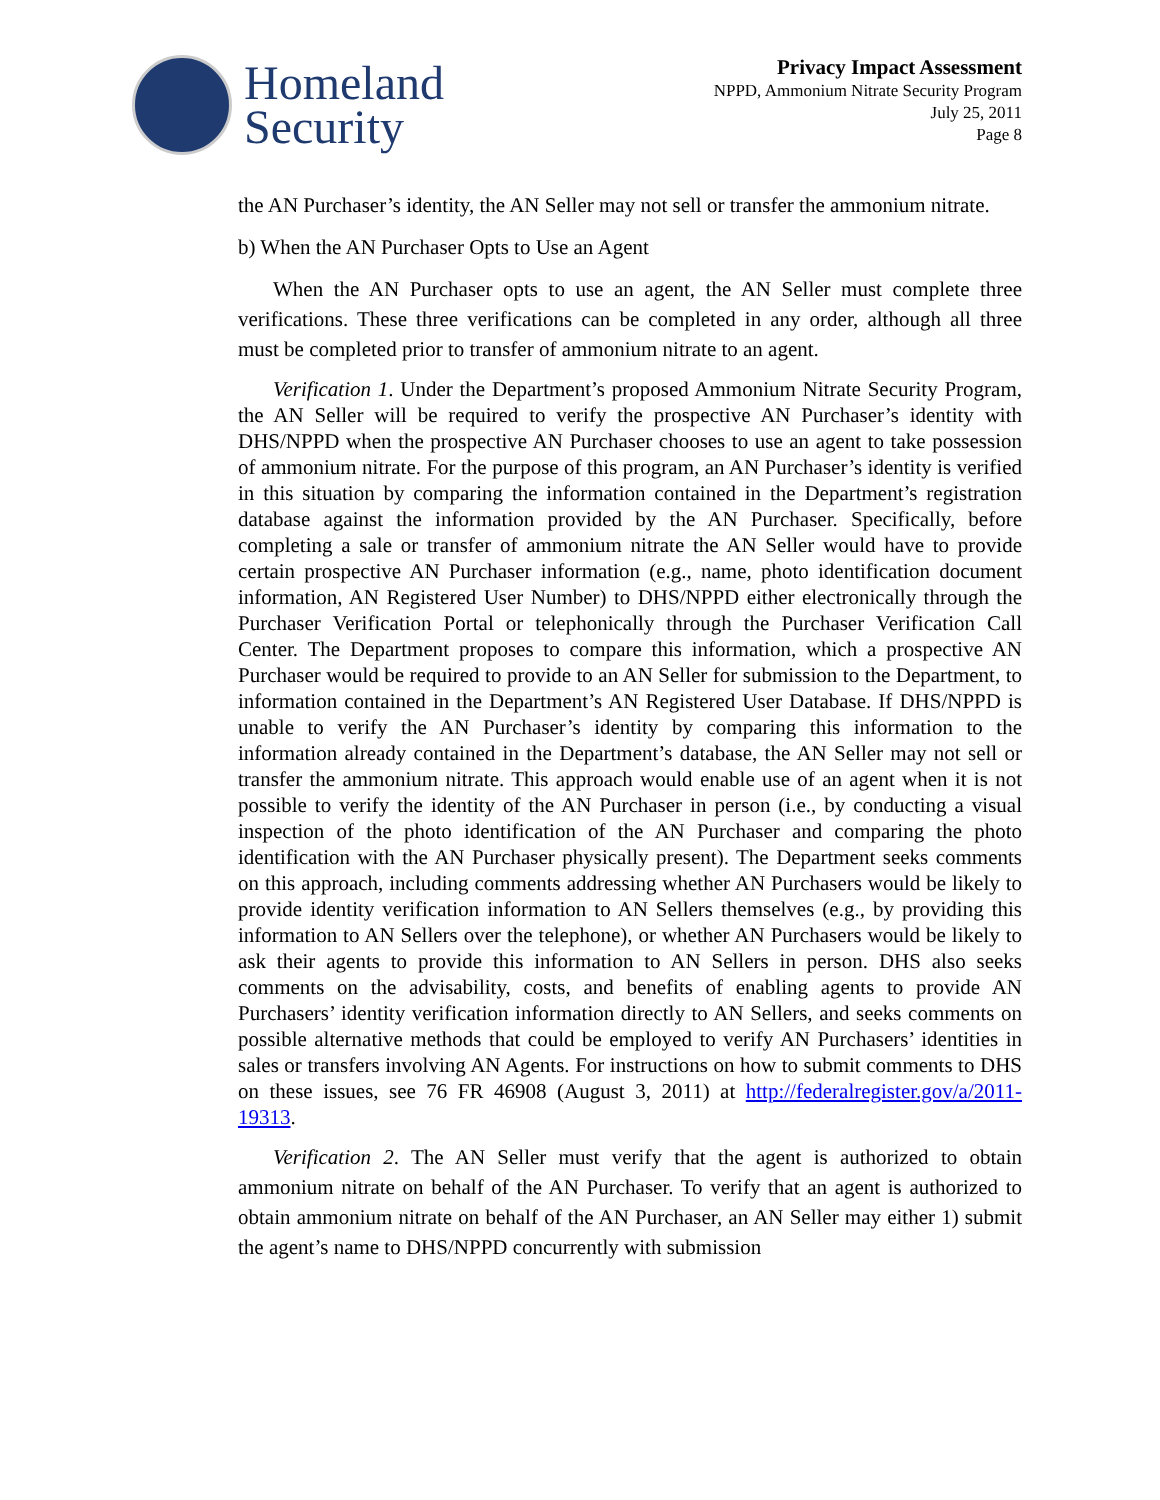Homeland
Security
Privacy Impact Assessment
NPPD, Ammonium Nitrate Security Program
July 25, 2011
Page 8
the AN Purchaser’s identity, the AN Seller may not sell or transfer the ammonium nitrate.
b) When the AN Purchaser Opts to Use an Agent
When the AN Purchaser opts to use an agent, the AN Seller must complete three verifications. These three verifications can be completed in any order, although all three must be completed prior to transfer of ammonium nitrate to an agent.
Verification 1. Under the Department’s proposed Ammonium Nitrate Security Program, the AN Seller will be required to verify the prospective AN Purchaser’s identity with DHS/NPPD when the prospective AN Purchaser chooses to use an agent to take possession of ammonium nitrate. For the purpose of this program, an AN Purchaser’s identity is verified in this situation by comparing the information contained in the Department’s registration database against the information provided by the AN Purchaser. Specifically, before completing a sale or transfer of ammonium nitrate the AN Seller would have to provide certain prospective AN Purchaser information (e.g., name, photo identification document information, AN Registered User Number) to DHS/NPPD either electronically through the Purchaser Verification Portal or telephonically through the Purchaser Verification Call Center. The Department proposes to compare this information, which a prospective AN Purchaser would be required to provide to an AN Seller for submission to the Department, to information contained in the Department’s AN Registered User Database. If DHS/NPPD is unable to verify the AN Purchaser’s identity by comparing this information to the information already contained in the Department’s database, the AN Seller may not sell or transfer the ammonium nitrate. This approach would enable use of an agent when it is not possible to verify the identity of the AN Purchaser in person (i.e., by conducting a visual inspection of the photo identification of the AN Purchaser and comparing the photo identification with the AN Purchaser physically present). The Department seeks comments on this approach, including comments addressing whether AN Purchasers would be likely to provide identity verification information to AN Sellers themselves (e.g., by providing this information to AN Sellers over the telephone), or whether AN Purchasers would be likely to ask their agents to provide this information to AN Sellers in person. DHS also seeks comments on the advisability, costs, and benefits of enabling agents to provide AN Purchasers’ identity verification information directly to AN Sellers, and seeks comments on possible alternative methods that could be employed to verify AN Purchasers’ identities in sales or transfers involving AN Agents. For instructions on how to submit comments to DHS on these issues, see 76 FR 46908 (August 3, 2011) at http://federalregister.gov/a/2011-19313.
Verification 2. The AN Seller must verify that the agent is authorized to obtain ammonium nitrate on behalf of the AN Purchaser. To verify that an agent is authorized to obtain ammonium nitrate on behalf of the AN Purchaser, an AN Seller may either 1) submit the agent’s name to DHS/NPPD concurrently with submission